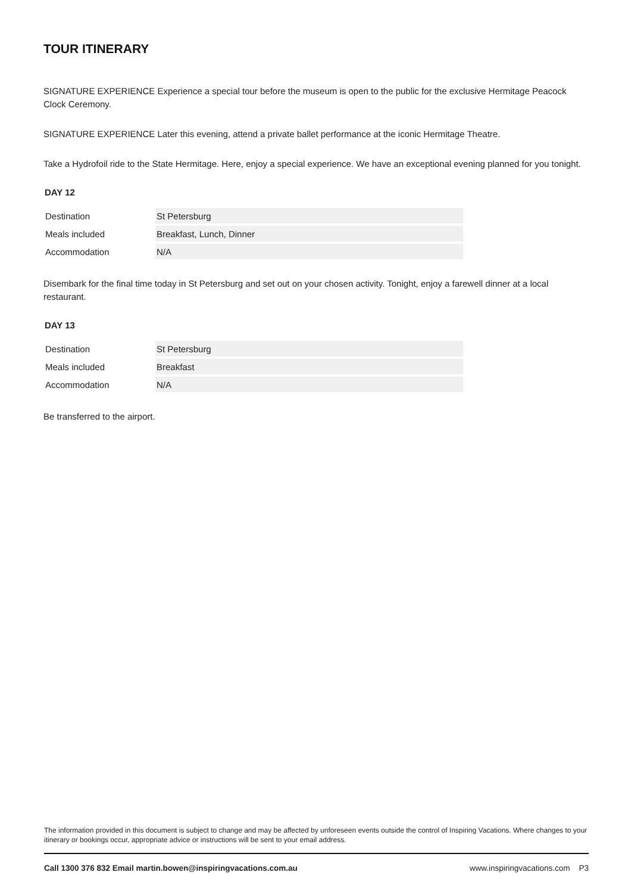TOUR ITINERARY
SIGNATURE EXPERIENCE Experience a special tour before the museum is open to the public for the exclusive Hermitage Peacock Clock Ceremony.
SIGNATURE EXPERIENCE Later this evening, attend a private ballet performance at the iconic Hermitage Theatre.
Take a Hydrofoil ride to the State Hermitage. Here, enjoy a special experience. We have an exceptional evening planned for you tonight.
DAY 12
| Destination | St Petersburg |
| Meals included | Breakfast, Lunch, Dinner |
| Accommodation | N/A |
Disembark for the final time today in St Petersburg and set out on your chosen activity. Tonight, enjoy a farewell dinner at a local restaurant.
DAY 13
| Destination | St Petersburg |
| Meals included | Breakfast |
| Accommodation | N/A |
Be transferred to the airport.
The information provided in this document is subject to change and may be affected by unforeseen events outside the control of Inspiring Vacations. Where changes to your itinerary or bookings occur, appropriate advice or instructions will be sent to your email address.
Call 1300 376 832 Email martin.bowen@inspiringvacations.com.au www.inspiringvacations.com P3